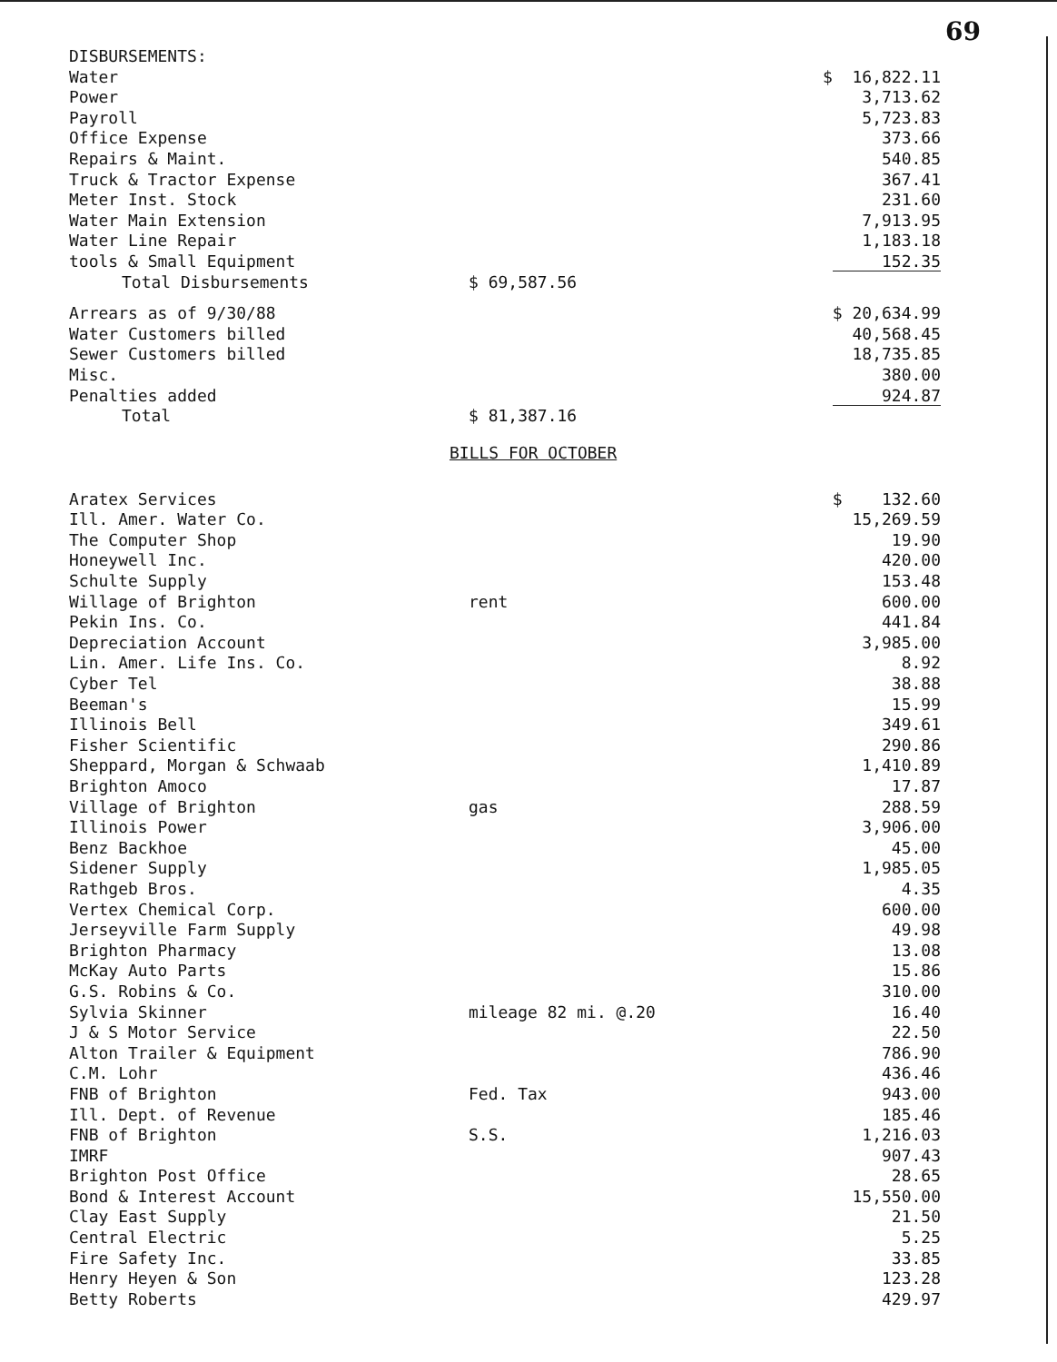69
| DISBURSEMENTS: | | |
| Water | | $ 16,822.11 |
| Power | | 3,713.62 |
| Payroll | | 5,723.83 |
| Office Expense | | 373.66 |
| Repairs & Maint. | | 540.85 |
| Truck & Tractor Expense | | 367.41 |
| Meter Inst. Stock | | 231.60 |
| Water Main Extension | | 7,913.95 |
| Water Line Repair | | 1,183.18 |
| tools & Small Equipment | | 152.35 |
| Total Disbursements | $ 69,587.56 | |
| Arrears as of 9/30/88 | | $ 20,634.99 |
| Water Customers billed | | 40,568.45 |
| Sewer Customers billed | | 18,735.85 |
| Misc. | | 380.00 |
| Penalties added | | 924.87 |
| Total | $ 81,387.16 | |
BILLS FOR OCTOBER
| Aratex Services | | $ 132.60 |
| Ill. Amer. Water Co. | | 15,269.59 |
| The Computer Shop | | 19.90 |
| Honeywell Inc. | | 420.00 |
| Schulte Supply | | 153.48 |
| Willage of Brighton | rent | 600.00 |
| Pekin Ins. Co. | | 441.84 |
| Depreciation Account | | 3,985.00 |
| Lin. Amer. Life Ins. Co. | | 8.92 |
| Cyber Tel | | 38.88 |
| Beeman's | | 15.99 |
| Illinois Bell | | 349.61 |
| Fisher Scientific | | 290.86 |
| Sheppard, Morgan & Schwaab | | 1,410.89 |
| Brighton Amoco | | 17.87 |
| Village of Brighton | gas | 288.59 |
| Illinois Power | | 3,906.00 |
| Benz Backhoe | | 45.00 |
| Sidener Supply | | 1,985.05 |
| Rathgeb Bros. | | 4.35 |
| Vertex Chemical Corp. | | 600.00 |
| Jerseyville Farm Supply | | 49.98 |
| Brighton Pharmacy | | 13.08 |
| McKay Auto Parts | | 15.86 |
| G.S. Robins & Co. | | 310.00 |
| Sylvia Skinner | mileage 82 mi. @.20 | 16.40 |
| J & S Motor Service | | 22.50 |
| Alton Trailer & Equipment | | 786.90 |
| C.M. Lohr | | 436.46 |
| FNB of Brighton | Fed. Tax | 943.00 |
| Ill. Dept. of Revenue | | 185.46 |
| FNB of Brighton | S.S. | 1,216.03 |
| IMRF | | 907.43 |
| Brighton Post Office | | 28.65 |
| Bond & Interest Account | | 15,550.00 |
| Clay East Supply | | 21.50 |
| Central Electric | | 5.25 |
| Fire Safety Inc. | | 33.85 |
| Henry Heyen & Son | | 123.28 |
| Betty Roberts | | 429.97 |